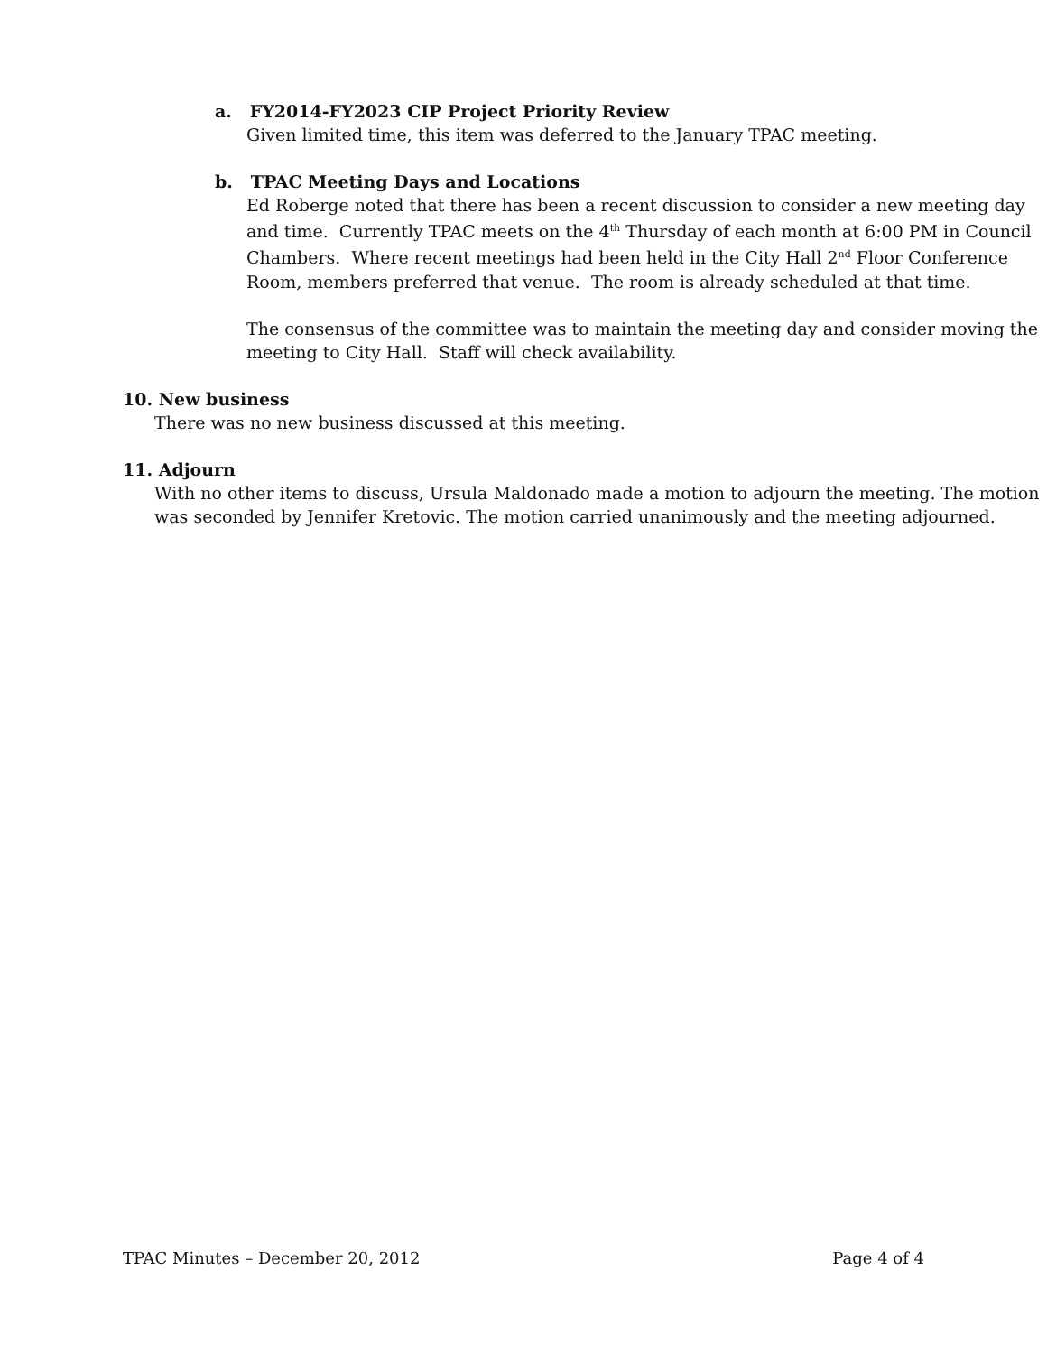a. FY2014-FY2023 CIP Project Priority Review
Given limited time, this item was deferred to the January TPAC meeting.
b. TPAC Meeting Days and Locations
Ed Roberge noted that there has been a recent discussion to consider a new meeting day and time. Currently TPAC meets on the 4<sup>th</sup> Thursday of each month at 6:00 PM in Council Chambers. Where recent meetings had been held in the City Hall 2<sup>nd</sup> Floor Conference Room, members preferred that venue. The room is already scheduled at that time.
The consensus of the committee was to maintain the meeting day and consider moving the meeting to City Hall. Staff will check availability.
10. New business
There was no new business discussed at this meeting.
11. Adjourn
With no other items to discuss, Ursula Maldonado made a motion to adjourn the meeting. The motion was seconded by Jennifer Kretovic. The motion carried unanimously and the meeting adjourned.
TPAC Minutes – December 20, 2012 Page 4 of 4